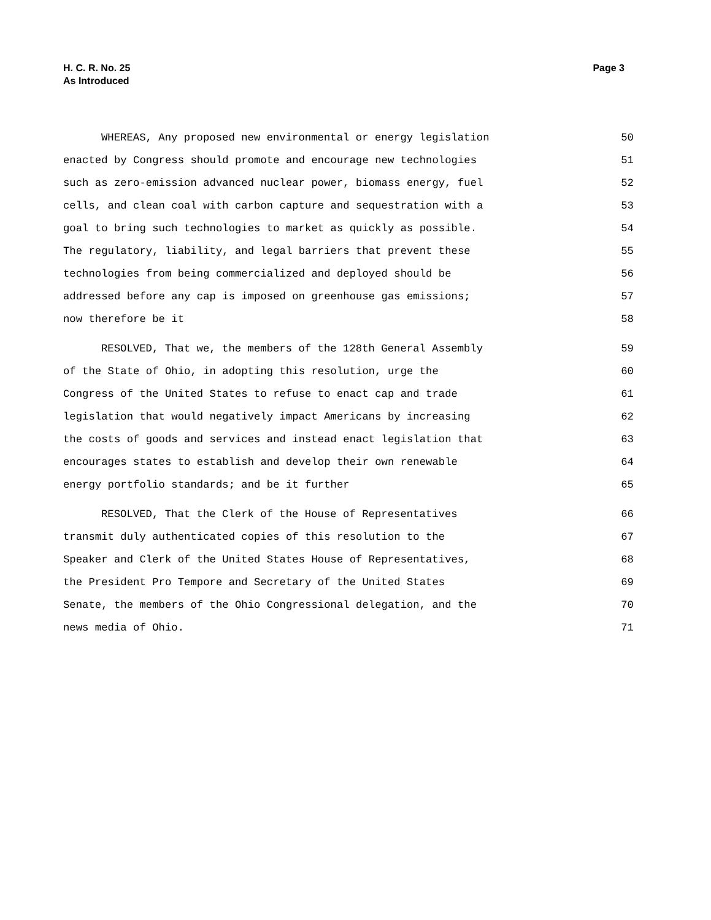H. C. R. No. 25
As Introduced
Page 3
WHEREAS, Any proposed new environmental or energy legislation 50
enacted by Congress should promote and encourage new technologies 51
such as zero-emission advanced nuclear power, biomass energy, fuel 52
cells, and clean coal with carbon capture and sequestration with a 53
goal to bring such technologies to market as quickly as possible. 54
The regulatory, liability, and legal barriers that prevent these 55
technologies from being commercialized and deployed should be 56
addressed before any cap is imposed on greenhouse gas emissions; 57
now therefore be it 58
RESOLVED, That we, the members of the 128th General Assembly 59
of the State of Ohio, in adopting this resolution, urge the 60
Congress of the United States to refuse to enact cap and trade 61
legislation that would negatively impact Americans by increasing 62
the costs of goods and services and instead enact legislation that 63
encourages states to establish and develop their own renewable 64
energy portfolio standards; and be it further 65
RESOLVED, That the Clerk of the House of Representatives 66
transmit duly authenticated copies of this resolution to the 67
Speaker and Clerk of the United States House of Representatives, 68
the President Pro Tempore and Secretary of the United States 69
Senate, the members of the Ohio Congressional delegation, and the 70
news media of Ohio. 71